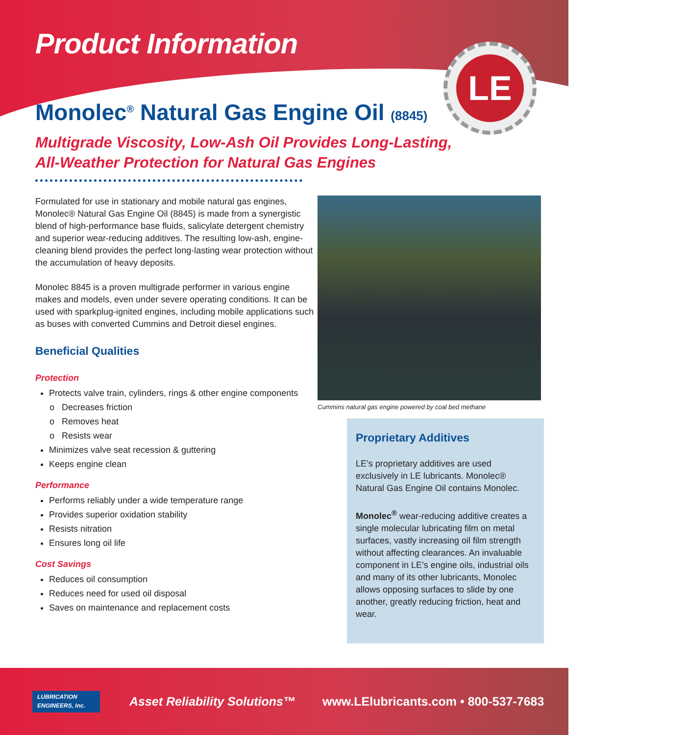LE
Product Information
Monolec<sup>®</sup> Natural Gas Engine Oil (8845)
Multigrade Viscosity, Low-Ash Oil Provides Long-Lasting,
All-Weather Protection for Natural Gas Engines
Formulated for use in stationary and mobile natural gas engines, Monolec® Natural Gas Engine Oil (8845) is made from a synergistic blend of high-performance base fluids, salicylate detergent chemistry and superior wear-reducing additives. The resulting low-ash, engine-cleaning blend provides the perfect long-lasting wear protection without the accumulation of heavy deposits.
Monolec 8845 is a proven multigrade performer in various engine makes and models, even under severe operating conditions. It can be used with sparkplug-ignited engines, including mobile applications such as buses with converted Cummins and Detroit diesel engines.
Beneficial Qualities
Protection
Protects valve train, cylinders, rings & other engine components
Decreases friction
Removes heat
Resists wear
Minimizes valve seat recession & guttering
Keeps engine clean
Performance
Performs reliably under a wide temperature range
Provides superior oxidation stability
Resists nitration
Ensures long oil life
Cost Savings
Reduces oil consumption
Reduces need for used oil disposal
Saves on maintenance and replacement costs
Cummins natural gas engine powered by coal bed methane
Proprietary Additives
LE’s proprietary additives are used exclusively in LE lubricants. Monolec® Natural Gas Engine Oil contains Monolec.
Monolec<sup>®</sup> wear-reducing additive creates a single molecular lubricating film on metal surfaces, vastly increasing oil film strength without affecting clearances. An invaluable component in LE’s engine oils, industrial oils and many of its other lubricants, Monolec allows opposing surfaces to slide by one another, greatly reducing friction, heat and wear.
LUBRICATION
ENGINEERS, Inc.
Asset Reliability Solutions™ www.LElubricants.com • 800-537-7683